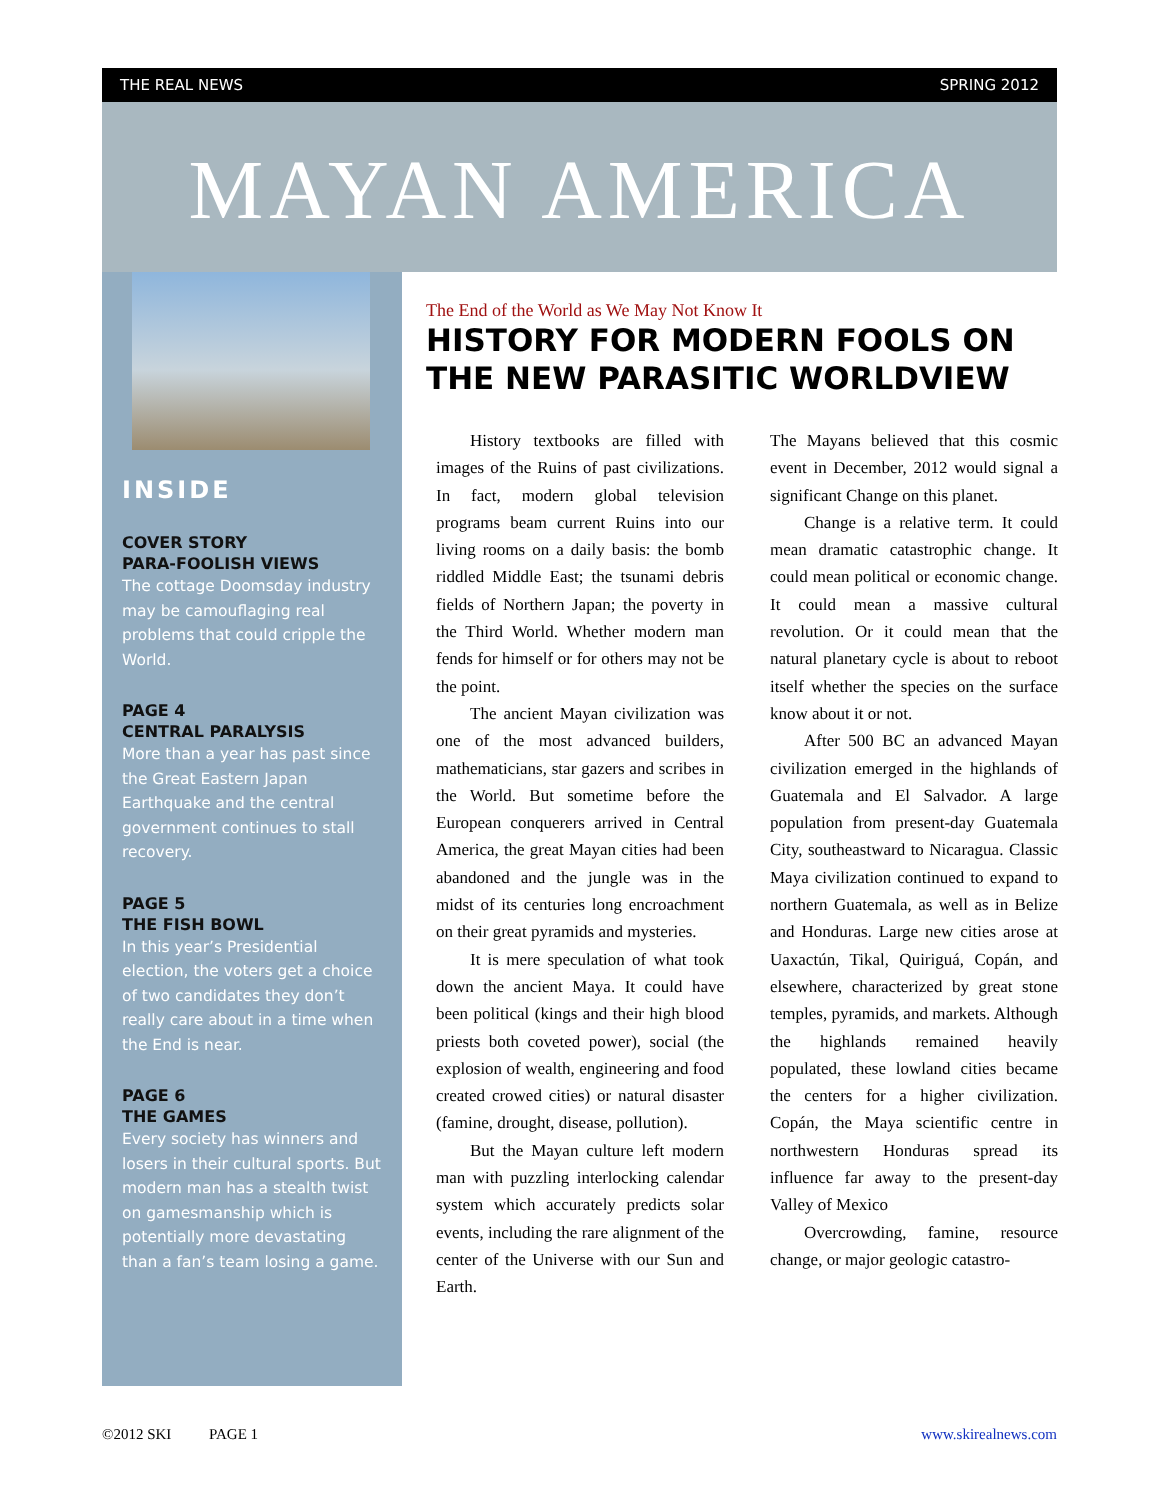THE REAL NEWS SPRING 2012
MAYAN AMERICA
INSIDE
COVER STORY
PARA-FOOLISH VIEWS
The cottage Doomsday industry may be camouflaging real problems that could cripple the World.
PAGE 4
CENTRAL PARALYSIS
More than a year has past since the Great Eastern Japan Earthquake and the central government continues to stall recovery.
PAGE 5
THE FISH BOWL
In this year’s Presidential election, the voters get a choice of two candidates they don’t really care about in a time when the End is near.
PAGE 6
THE GAMES
Every society has winners and losers in their cultural sports. But modern man has a stealth twist on gamesmanship which is potentially more devastating than a fan’s team losing a game.
The End of the World as We May Not Know It
HISTORY FOR MODERN FOOLS ON THE NEW PARASITIC WORLDVIEW
History textbooks are filled with images of the Ruins of past civilizations. In fact, modern global television programs beam current Ruins into our living rooms on a daily basis: the bomb riddled Middle East; the tsunami debris fields of Northern Japan; the poverty in the Third World. Whether modern man fends for himself or for others may not be the point.
The ancient Mayan civilization was one of the most advanced builders, mathematicians, star gazers and scribes in the World. But sometime before the European conquerers arrived in Central America, the great Mayan cities had been abandoned and the jungle was in the midst of its centuries long encroachment on their great pyramids and mysteries.
It is mere speculation of what took down the ancient Maya. It could have been political (kings and their high blood priests both coveted power), social (the explosion of wealth, engineering and food created crowed cities) or natural disaster (famine, drought, disease, pollution).
But the Mayan culture left modern man with puzzling interlocking calendar system which accurately predicts solar events, including the rare alignment of the center of the Universe with our Sun and Earth.
The Mayans believed that this cosmic event in December, 2012 would signal a significant Change on this planet.
Change is a relative term. It could mean dramatic catastrophic change. It could mean political or economic change. It could mean a massive cultural revolution. Or it could mean that the natural planetary cycle is about to reboot itself whether the species on the surface know about it or not.
After 500 BC an advanced Mayan civilization emerged in the highlands of Guatemala and El Salvador. A large population from present-day Guatemala City, southeastward to Nicaragua. Classic Maya civilization continued to expand to northern Guatemala, as well as in Belize and Honduras. Large new cities arose at Uaxactún, Tikal, Quiriguá, Copán, and elsewhere, characterized by great stone temples, pyramids, and markets. Although the highlands remained heavily populated, these lowland cities became the centers for a higher civilization. Copán, the Maya scientific centre in northwestern Honduras spread its influence far away to the present-day Valley of Mexico
Overcrowding, famine, resource change, or major geologic catastro-
©2012 SKI PAGE 1 www.skirealnews.com